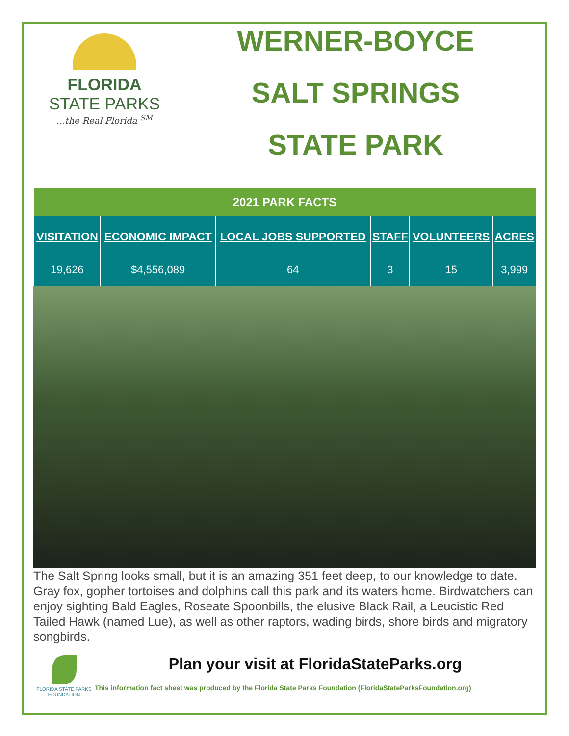FLORIDA
STATE PARKS
...the Real Florida <sup>SM</sup>
WERNER-BOYCE
SALT SPRINGS
STATE PARK
| 2021 PARK FACTS | | | | | |
| --- | --- | --- | --- | --- | --- |
| VISITATION | ECONOMIC IMPACT | LOCAL JOBS SUPPORTED | STAFF | VOLUNTEERS | ACRES |
| 19,626 | $4,556,089 | 64 | 3 | 15 | 3,999 |
The Salt Spring looks small, but it is an amazing 351 feet deep, to our knowledge to date. Gray fox, gopher tortoises and dolphins call this park and its waters home. Birdwatchers can enjoy sighting Bald Eagles, Roseate Spoonbills, the elusive Black Rail, a Leucistic Red Tailed Hawk (named Lue), as well as other raptors, wading birds, shore birds and migratory songbirds.
FLORIDA STATE PARKS FOUNDATION
Plan your visit at FloridaStateParks.org
This information fact sheet was produced by the Florida State Parks Foundation (FloridaStateParksFoundation.org)